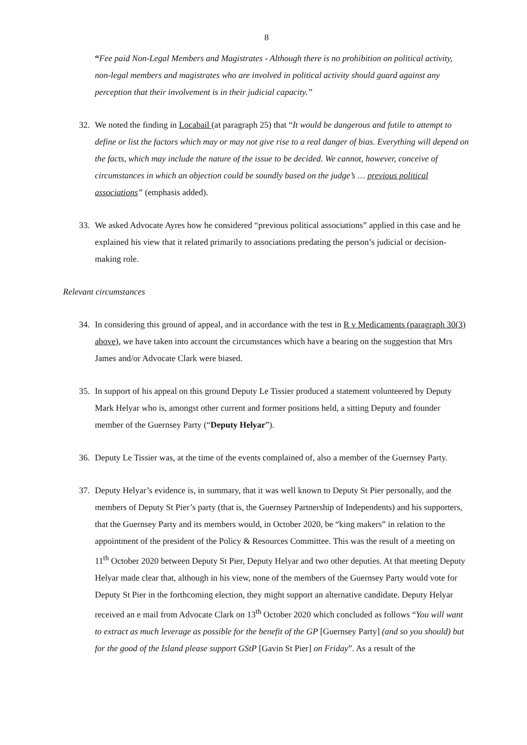8
“Fee paid Non-Legal Members and Magistrates - Although there is no prohibition on political activity, non-legal members and magistrates who are involved in political activity should guard against any perception that their involvement is in their judicial capacity.”
32. We noted the finding in Locabail (at paragraph 25) that “It would be dangerous and futile to attempt to define or list the factors which may or may not give rise to a real danger of bias. Everything will depend on the facts, which may include the nature of the issue to be decided. We cannot, however, conceive of circumstances in which an objection could be soundly based on the judge’s … previous political associations” (emphasis added).
33. We asked Advocate Ayres how he considered “previous political associations” applied in this case and he explained his view that it related primarily to associations predating the person’s judicial or decision-making role.
Relevant circumstances
34. In considering this ground of appeal, and in accordance with the test in R v Medicaments (paragraph 30(3) above), we have taken into account the circumstances which have a bearing on the suggestion that Mrs James and/or Advocate Clark were biased.
35. In support of his appeal on this ground Deputy Le Tissier produced a statement volunteered by Deputy Mark Helyar who is, amongst other current and former positions held, a sitting Deputy and founder member of the Guernsey Party (“Deputy Helyar”).
36. Deputy Le Tissier was, at the time of the events complained of, also a member of the Guernsey Party.
37. Deputy Helyar’s evidence is, in summary, that it was well known to Deputy St Pier personally, and the members of Deputy St Pier’s party (that is, the Guernsey Partnership of Independents) and his supporters, that the Guernsey Party and its members would, in October 2020, be “king makers” in relation to the appointment of the president of the Policy & Resources Committee. This was the result of a meeting on 11<sup>th</sup> October 2020 between Deputy St Pier, Deputy Helyar and two other deputies. At that meeting Deputy Helyar made clear that, although in his view, none of the members of the Guernsey Party would vote for Deputy St Pier in the forthcoming election, they might support an alternative candidate. Deputy Helyar received an e mail from Advocate Clark on 13<sup>th</sup> October 2020 which concluded as follows “You will want to extract as much leverage as possible for the benefit of the GP [Guernsey Party] (and so you should) but for the good of the Island please support GStP [Gavin St Pier] on Friday”. As a result of the